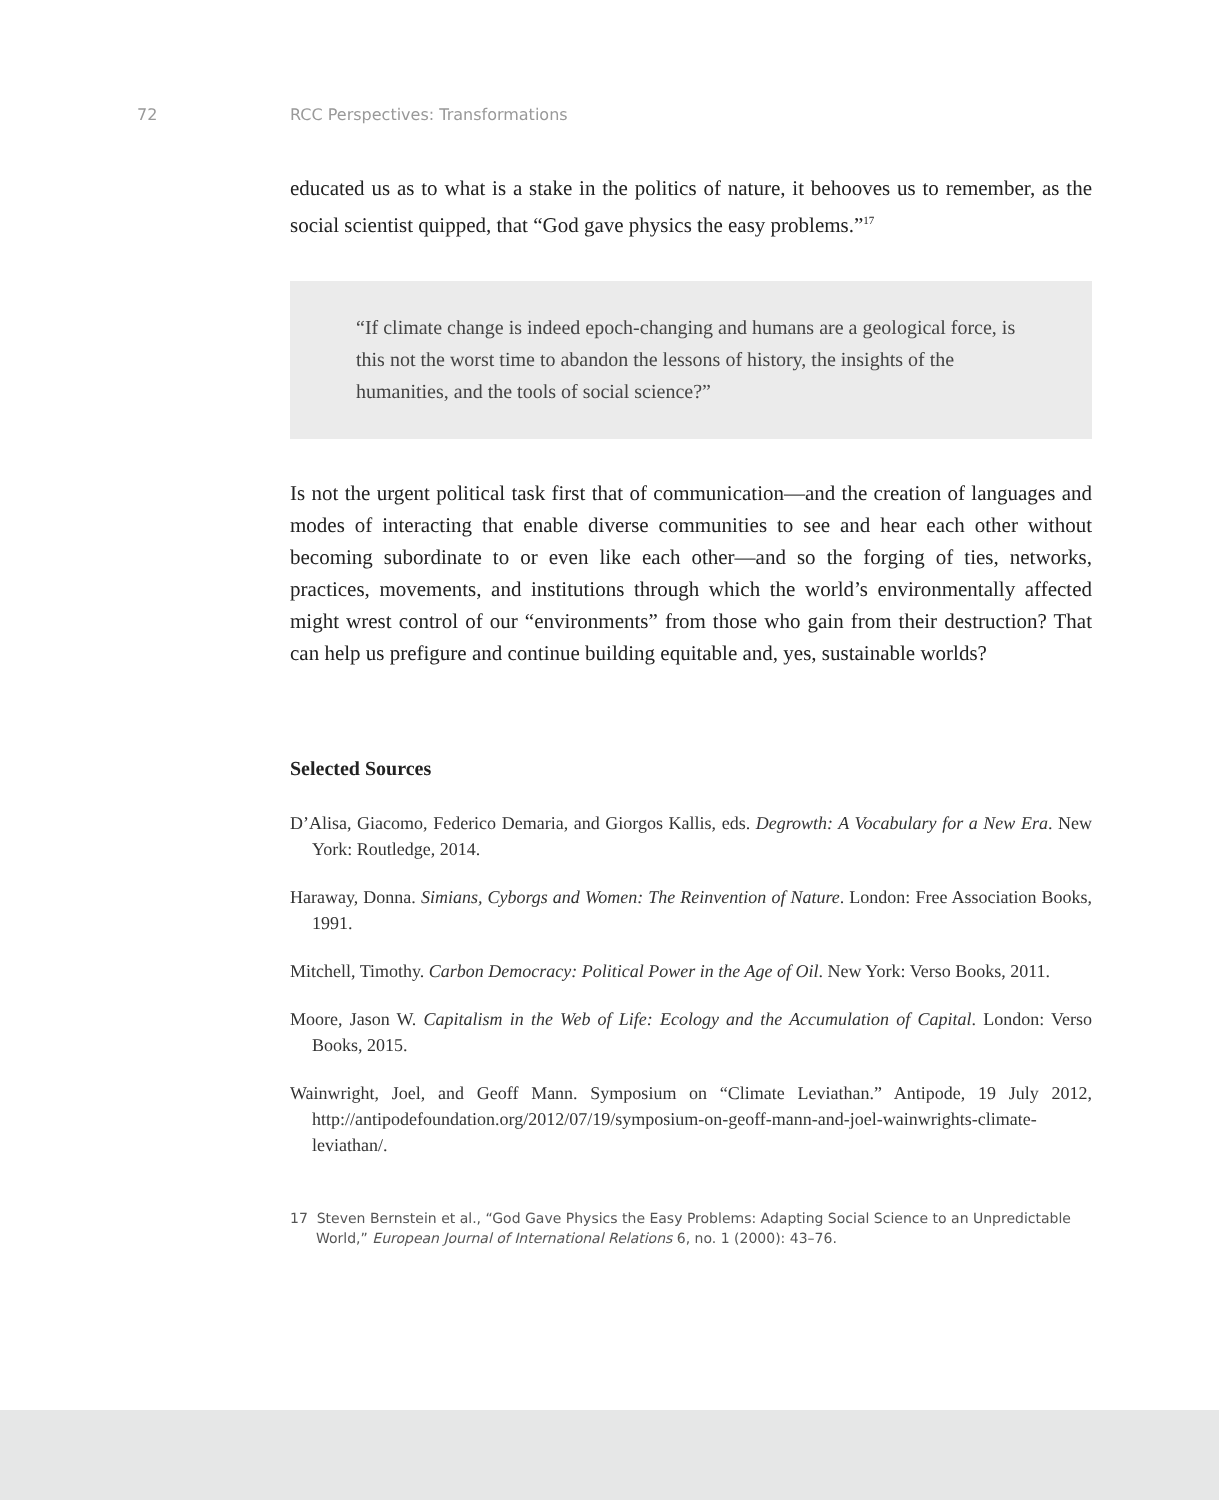72 RCC Perspectives: Transformations
educated us as to what is a stake in the politics of nature, it behooves us to remember, as the social scientist quipped, that “God gave physics the easy problems.”<sup>17</sup>
“If climate change is indeed epoch-changing and humans are a geological force, is this not the worst time to abandon the lessons of history, the insights of the humanities, and the tools of social science?”
Is not the urgent political task first that of communication—and the creation of languages and modes of interacting that enable diverse communities to see and hear each other without becoming subordinate to or even like each other—and so the forging of ties, networks, practices, movements, and institutions through which the world’s environmentally affected might wrest control of our “environments” from those who gain from their destruction? That can help us prefigure and continue building equitable and, yes, sustainable worlds?
Selected Sources
D’Alisa, Giacomo, Federico Demaria, and Giorgos Kallis, eds. Degrowth: A Vocabulary for a New Era. New York: Routledge, 2014.
Haraway, Donna. Simians, Cyborgs and Women: The Reinvention of Nature. London: Free Association Books, 1991.
Mitchell, Timothy. Carbon Democracy: Political Power in the Age of Oil. New York: Verso Books, 2011.
Moore, Jason W. Capitalism in the Web of Life: Ecology and the Accumulation of Capital. London: Verso Books, 2015.
Wainwright, Joel, and Geoff Mann. Symposium on “Climate Leviathan.” Antipode, 19 July 2012, http://antipodefoundation.org/2012/07/19/symposium-on-geoff-mann-and-joel-wainwrights-climate-leviathan/.
17 Steven Bernstein et al., “God Gave Physics the Easy Problems: Adapting Social Science to an Unpredictable World,” European Journal of International Relations 6, no. 1 (2000): 43–76.